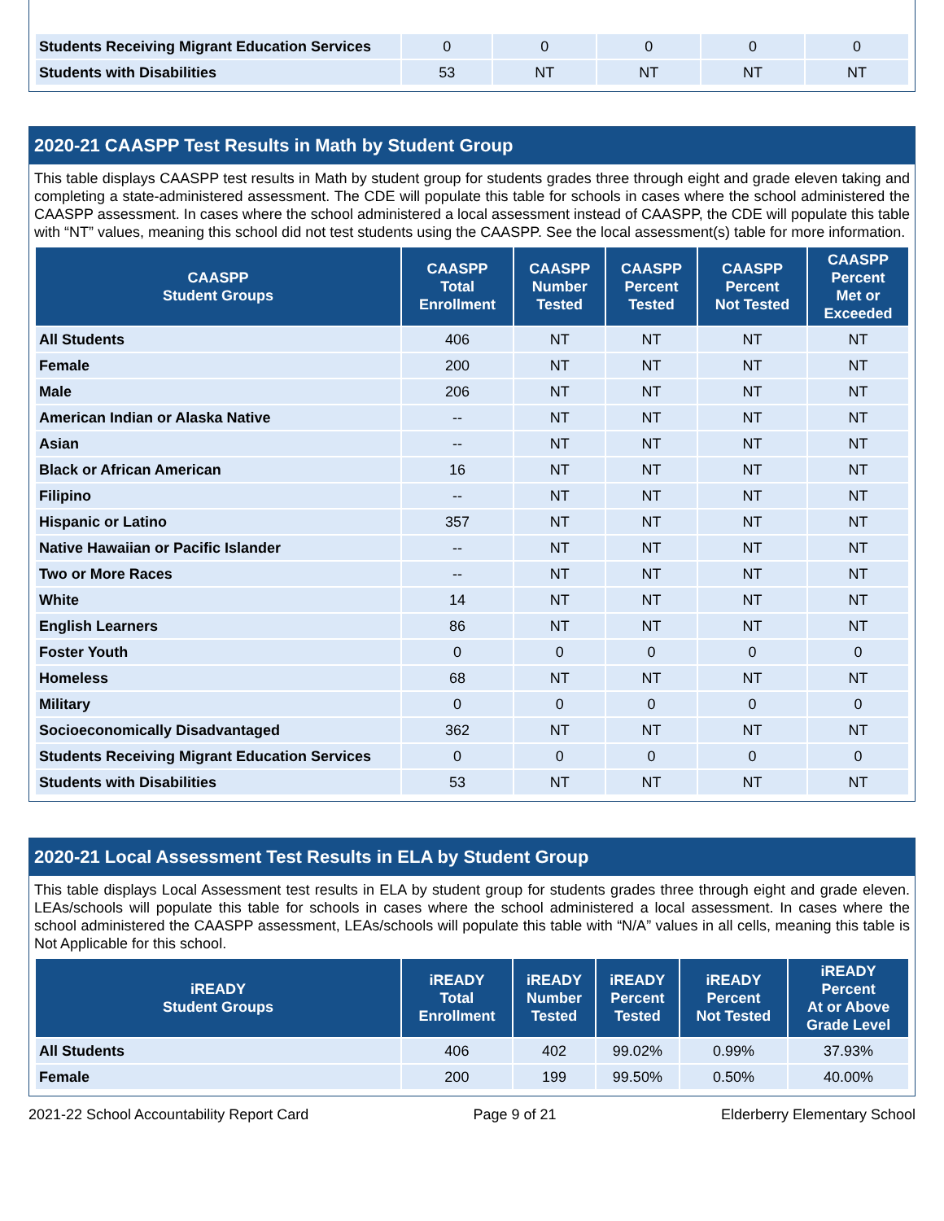| Students Receiving Migrant Education Services | 0 | 0 | 0 | 0 | 0 |
| Students with Disabilities | 53 | NT | NT | NT | NT |
2020-21 CAASPP Test Results in Math by Student Group
This table displays CAASPP test results in Math by student group for students grades three through eight and grade eleven taking and completing a state-administered assessment. The CDE will populate this table for schools in cases where the school administered the CAASPP assessment. In cases where the school administered a local assessment instead of CAASPP, the CDE will populate this table with “NT” values, meaning this school did not test students using the CAASPP. See the local assessment(s) table for more information.
| CAASPP Student Groups | CAASPP Total Enrollment | CAASPP Number Tested | CAASPP Percent Tested | CAASPP Percent Not Tested | CAASPP Percent Met or Exceeded |
| --- | --- | --- | --- | --- | --- |
| All Students | 406 | NT | NT | NT | NT |
| Female | 200 | NT | NT | NT | NT |
| Male | 206 | NT | NT | NT | NT |
| American Indian or Alaska Native | -- | NT | NT | NT | NT |
| Asian | -- | NT | NT | NT | NT |
| Black or African American | 16 | NT | NT | NT | NT |
| Filipino | -- | NT | NT | NT | NT |
| Hispanic or Latino | 357 | NT | NT | NT | NT |
| Native Hawaiian or Pacific Islander | -- | NT | NT | NT | NT |
| Two or More Races | -- | NT | NT | NT | NT |
| White | 14 | NT | NT | NT | NT |
| English Learners | 86 | NT | NT | NT | NT |
| Foster Youth | 0 | 0 | 0 | 0 | 0 |
| Homeless | 68 | NT | NT | NT | NT |
| Military | 0 | 0 | 0 | 0 | 0 |
| Socioeconomically Disadvantaged | 362 | NT | NT | NT | NT |
| Students Receiving Migrant Education Services | 0 | 0 | 0 | 0 | 0 |
| Students with Disabilities | 53 | NT | NT | NT | NT |
2020-21 Local Assessment Test Results in ELA by Student Group
This table displays Local Assessment test results in ELA by student group for students grades three through eight and grade eleven. LEAs/schools will populate this table for schools in cases where the school administered a local assessment. In cases where the school administered the CAASPP assessment, LEAs/schools will populate this table with “N/A” values in all cells, meaning this table is Not Applicable for this school.
| iREADY Student Groups | iREADY Total Enrollment | iREADY Number Tested | iREADY Percent Tested | iREADY Percent Not Tested | iREADY Percent At or Above Grade Level |
| --- | --- | --- | --- | --- | --- |
| All Students | 406 | 402 | 99.02% | 0.99% | 37.93% |
| Female | 200 | 199 | 99.50% | 0.50% | 40.00% |
2021-22 School Accountability Report Card Page 9 of 21 Elderberry Elementary School